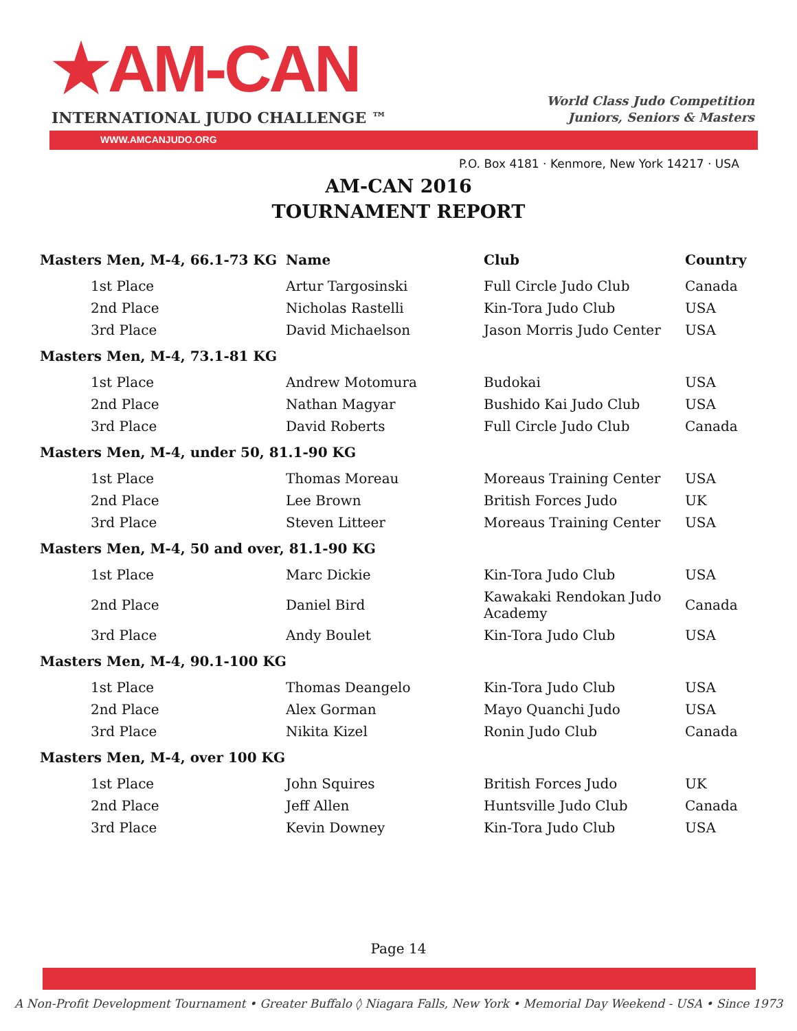★AM-CAN
INTERNATIONAL JUDO CHALLENGE ™
World Class Judo Competition
Juniors, Seniors & Masters
WWW.AMCANJUDO.ORG
P.O. Box 4181 · Kenmore, New York 14217 · USA
AM-CAN 2016
TOURNAMENT REPORT
| Masters Men, M-4, 66.1-73 KG | Name | Club | Country |
| --- | --- | --- | --- |
| 1st Place | Artur Targosinski | Full Circle Judo Club | Canada |
| 2nd Place | Nicholas Rastelli | Kin-Tora Judo Club | USA |
| 3rd Place | David Michaelson | Jason Morris Judo Center | USA |
| Masters Men, M-4, 73.1-81 KG | | | |
| 1st Place | Andrew Motomura | Budokai | USA |
| 2nd Place | Nathan Magyar | Bushido Kai Judo Club | USA |
| 3rd Place | David Roberts | Full Circle Judo Club | Canada |
| Masters Men, M-4, under 50, 81.1-90 KG | | | |
| 1st Place | Thomas Moreau | Moreaus Training Center | USA |
| 2nd Place | Lee Brown | British Forces Judo | UK |
| 3rd Place | Steven Litteer | Moreaus Training Center | USA |
| Masters Men, M-4, 50 and over, 81.1-90 KG | | | |
| 1st Place | Marc Dickie | Kin-Tora Judo Club | USA |
| 2nd Place | Daniel Bird | Kawakaki Rendokan Judo Academy | Canada |
| 3rd Place | Andy Boulet | Kin-Tora Judo Club | USA |
| Masters Men, M-4, 90.1-100 KG | | | |
| 1st Place | Thomas Deangelo | Kin-Tora Judo Club | USA |
| 2nd Place | Alex Gorman | Mayo Quanchi Judo | USA |
| 3rd Place | Nikita Kizel | Ronin Judo Club | Canada |
| Masters Men, M-4, over 100 KG | | | |
| 1st Place | John Squires | British Forces Judo | UK |
| 2nd Place | Jeff Allen | Huntsville Judo Club | Canada |
| 3rd Place | Kevin Downey | Kin-Tora Judo Club | USA |
Page 14
A Non-Profit Development Tournament • Greater Buffalo ◊ Niagara Falls, New York • Memorial Day Weekend - USA • Since 1973